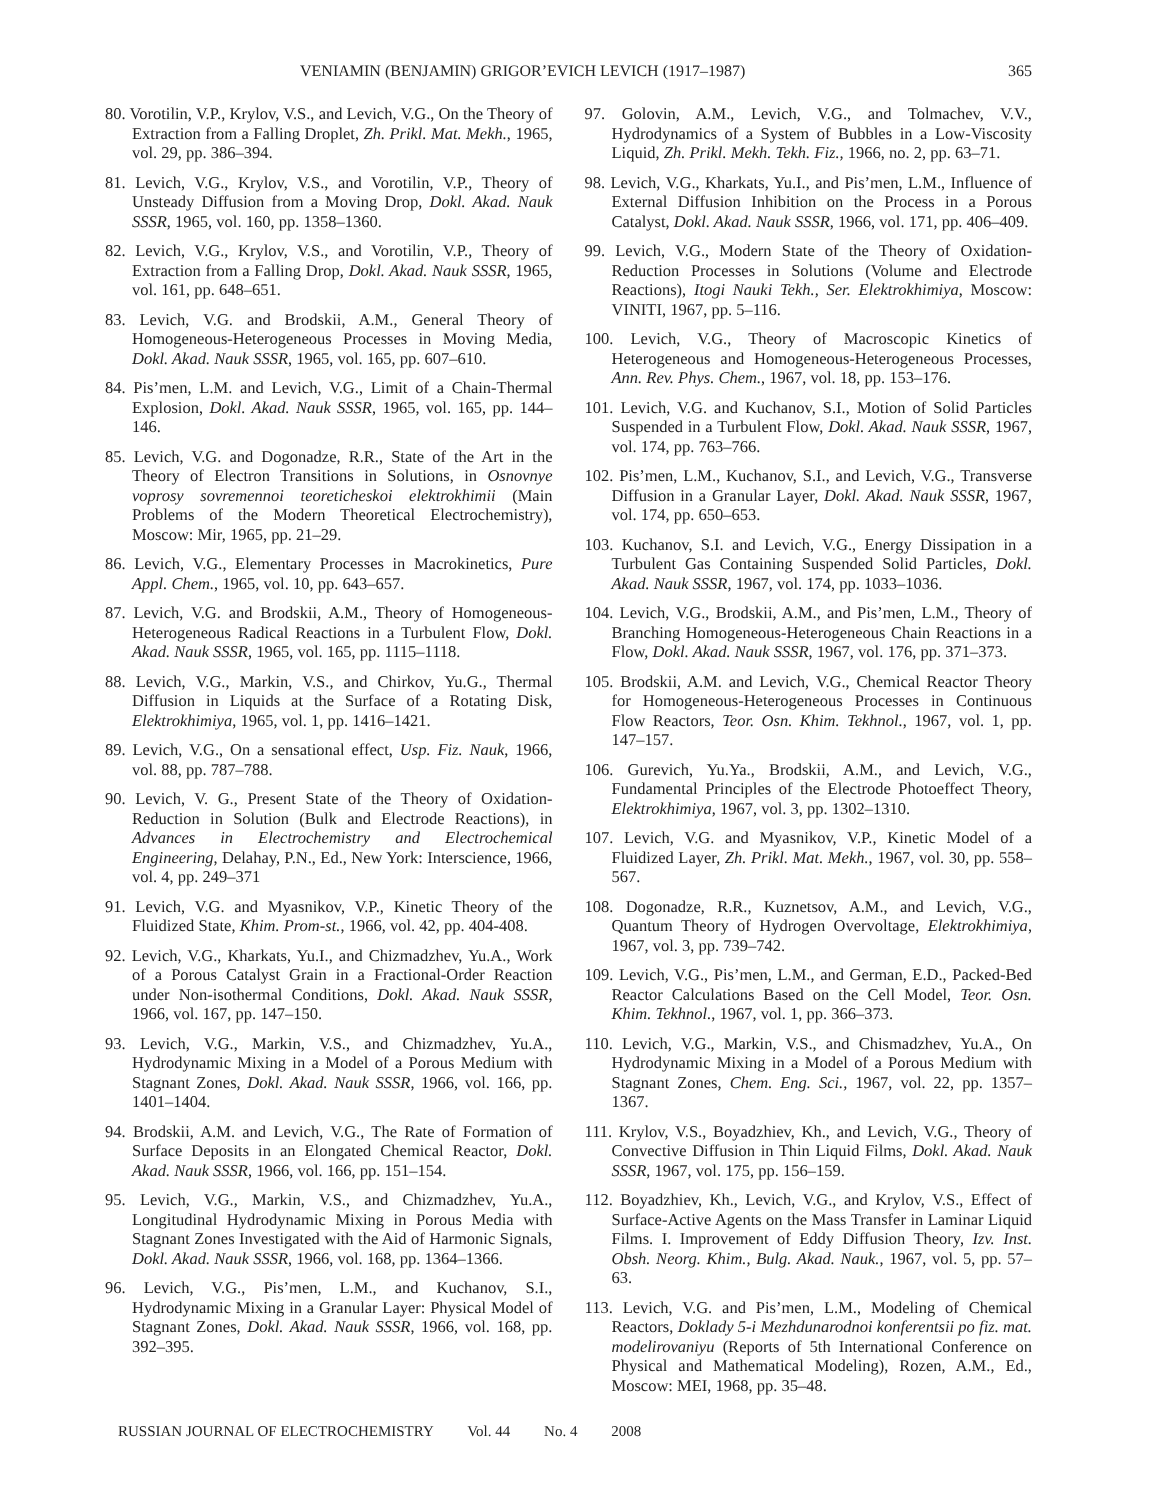VENIAMIN (BENJAMIN) GRIGOR’EVICH LEVICH (1917–1987) 365
80. Vorotilin, V.P., Krylov, V.S., and Levich, V.G., On the Theory of Extraction from a Falling Droplet, Zh. Prikl. Mat. Mekh., 1965, vol. 29, pp. 386–394.
81. Levich, V.G., Krylov, V.S., and Vorotilin, V.P., Theory of Unsteady Diffusion from a Moving Drop, Dokl. Akad. Nauk SSSR, 1965, vol. 160, pp. 1358–1360.
82. Levich, V.G., Krylov, V.S., and Vorotilin, V.P., Theory of Extraction from a Falling Drop, Dokl. Akad. Nauk SSSR, 1965, vol. 161, pp. 648–651.
83. Levich, V.G. and Brodskii, A.M., General Theory of Homogeneous-Heterogeneous Processes in Moving Media, Dokl. Akad. Nauk SSSR, 1965, vol. 165, pp. 607–610.
84. Pis’men, L.M. and Levich, V.G., Limit of a Chain-Thermal Explosion, Dokl. Akad. Nauk SSSR, 1965, vol. 165, pp. 144–146.
85. Levich, V.G. and Dogonadze, R.R., State of the Art in the Theory of Electron Transitions in Solutions, in Osnovnye voprosy sovremennoi teoreticheskoi elektrokhimii (Main Problems of the Modern Theoretical Electrochemistry), Moscow: Mir, 1965, pp. 21–29.
86. Levich, V.G., Elementary Processes in Macrokinetics, Pure Appl. Chem., 1965, vol. 10, pp. 643–657.
87. Levich, V.G. and Brodskii, A.M., Theory of Homogeneous-Heterogeneous Radical Reactions in a Turbulent Flow, Dokl. Akad. Nauk SSSR, 1965, vol. 165, pp. 1115–1118.
88. Levich, V.G., Markin, V.S., and Chirkov, Yu.G., Thermal Diffusion in Liquids at the Surface of a Rotating Disk, Elektrokhimiya, 1965, vol. 1, pp. 1416–1421.
89. Levich, V.G., On a sensational effect, Usp. Fiz. Nauk, 1966, vol. 88, pp. 787–788.
90. Levich, V. G., Present State of the Theory of Oxidation-Reduction in Solution (Bulk and Electrode Reactions), in Advances in Electrochemistry and Electrochemical Engineering, Delahay, P.N., Ed., New York: Interscience, 1966, vol. 4, pp. 249–371
91. Levich, V.G. and Myasnikov, V.P., Kinetic Theory of the Fluidized State, Khim. Prom-st., 1966, vol. 42, pp. 404-408.
92. Levich, V.G., Kharkats, Yu.I., and Chizmadzhev, Yu.A., Work of a Porous Catalyst Grain in a Fractional-Order Reaction under Non-isothermal Conditions, Dokl. Akad. Nauk SSSR, 1966, vol. 167, pp. 147–150.
93. Levich, V.G., Markin, V.S., and Chizmadzhev, Yu.A., Hydrodynamic Mixing in a Model of a Porous Medium with Stagnant Zones, Dokl. Akad. Nauk SSSR, 1966, vol. 166, pp. 1401–1404.
94. Brodskii, A.M. and Levich, V.G., The Rate of Formation of Surface Deposits in an Elongated Chemical Reactor, Dokl. Akad. Nauk SSSR, 1966, vol. 166, pp. 151–154.
95. Levich, V.G., Markin, V.S., and Chizmadzhev, Yu.A., Longitudinal Hydrodynamic Mixing in Porous Media with Stagnant Zones Investigated with the Aid of Harmonic Signals, Dokl. Akad. Nauk SSSR, 1966, vol. 168, pp. 1364–1366.
96. Levich, V.G., Pis’men, L.M., and Kuchanov, S.I., Hydrodynamic Mixing in a Granular Layer: Physical Model of Stagnant Zones, Dokl. Akad. Nauk SSSR, 1966, vol. 168, pp. 392–395.
97. Golovin, A.M., Levich, V.G., and Tolmachev, V.V., Hydrodynamics of a System of Bubbles in a Low-Viscosity Liquid, Zh. Prikl. Mekh. Tekh. Fiz., 1966, no. 2, pp. 63–71.
98. Levich, V.G., Kharkats, Yu.I., and Pis’men, L.M., Influence of External Diffusion Inhibition on the Process in a Porous Catalyst, Dokl. Akad. Nauk SSSR, 1966, vol. 171, pp. 406–409.
99. Levich, V.G., Modern State of the Theory of Oxidation-Reduction Processes in Solutions (Volume and Electrode Reactions), Itogi Nauki Tekh., Ser. Elektrokhimiya, Moscow: VINITI, 1967, pp. 5–116.
100. Levich, V.G., Theory of Macroscopic Kinetics of Heterogeneous and Homogeneous-Heterogeneous Processes, Ann. Rev. Phys. Chem., 1967, vol. 18, pp. 153–176.
101. Levich, V.G. and Kuchanov, S.I., Motion of Solid Particles Suspended in a Turbulent Flow, Dokl. Akad. Nauk SSSR, 1967, vol. 174, pp. 763–766.
102. Pis’men, L.M., Kuchanov, S.I., and Levich, V.G., Transverse Diffusion in a Granular Layer, Dokl. Akad. Nauk SSSR, 1967, vol. 174, pp. 650–653.
103. Kuchanov, S.I. and Levich, V.G., Energy Dissipation in a Turbulent Gas Containing Suspended Solid Particles, Dokl. Akad. Nauk SSSR, 1967, vol. 174, pp. 1033–1036.
104. Levich, V.G., Brodskii, A.M., and Pis’men, L.M., Theory of Branching Homogeneous-Heterogeneous Chain Reactions in a Flow, Dokl. Akad. Nauk SSSR, 1967, vol. 176, pp. 371–373.
105. Brodskii, A.M. and Levich, V.G., Chemical Reactor Theory for Homogeneous-Heterogeneous Processes in Continuous Flow Reactors, Teor. Osn. Khim. Tekhnol., 1967, vol. 1, pp. 147–157.
106. Gurevich, Yu.Ya., Brodskii, A.M., and Levich, V.G., Fundamental Principles of the Electrode Photoeffect Theory, Elektrokhimiya, 1967, vol. 3, pp. 1302–1310.
107. Levich, V.G. and Myasnikov, V.P., Kinetic Model of a Fluidized Layer, Zh. Prikl. Mat. Mekh., 1967, vol. 30, pp. 558–567.
108. Dogonadze, R.R., Kuznetsov, A.M., and Levich, V.G., Quantum Theory of Hydrogen Overvoltage, Elektrokhimiya, 1967, vol. 3, pp. 739–742.
109. Levich, V.G., Pis’men, L.M., and German, E.D., Packed-Bed Reactor Calculations Based on the Cell Model, Teor. Osn. Khim. Tekhnol., 1967, vol. 1, pp. 366–373.
110. Levich, V.G., Markin, V.S., and Chismadzhev, Yu.A., On Hydrodynamic Mixing in a Model of a Porous Medium with Stagnant Zones, Chem. Eng. Sci., 1967, vol. 22, pp. 1357–1367.
111. Krylov, V.S., Boyadzhiev, Kh., and Levich, V.G., Theory of Convective Diffusion in Thin Liquid Films, Dokl. Akad. Nauk SSSR, 1967, vol. 175, pp. 156–159.
112. Boyadzhiev, Kh., Levich, V.G., and Krylov, V.S., Effect of Surface-Active Agents on the Mass Transfer in Laminar Liquid Films. I. Improvement of Eddy Diffusion Theory, Izv. Inst. Obsh. Neorg. Khim., Bulg. Akad. Nauk., 1967, vol. 5, pp. 57–63.
113. Levich, V.G. and Pis’men, L.M., Modeling of Chemical Reactors, Doklady 5-i Mezhdunarodnoi konferentsii po fiz. mat. modelirovaniyu (Reports of 5th International Conference on Physical and Mathematical Modeling), Rozen, A.M., Ed., Moscow: MEI, 1968, pp. 35–48.
RUSSIAN JOURNAL OF ELECTROCHEMISTRY Vol. 44 No. 4 2008